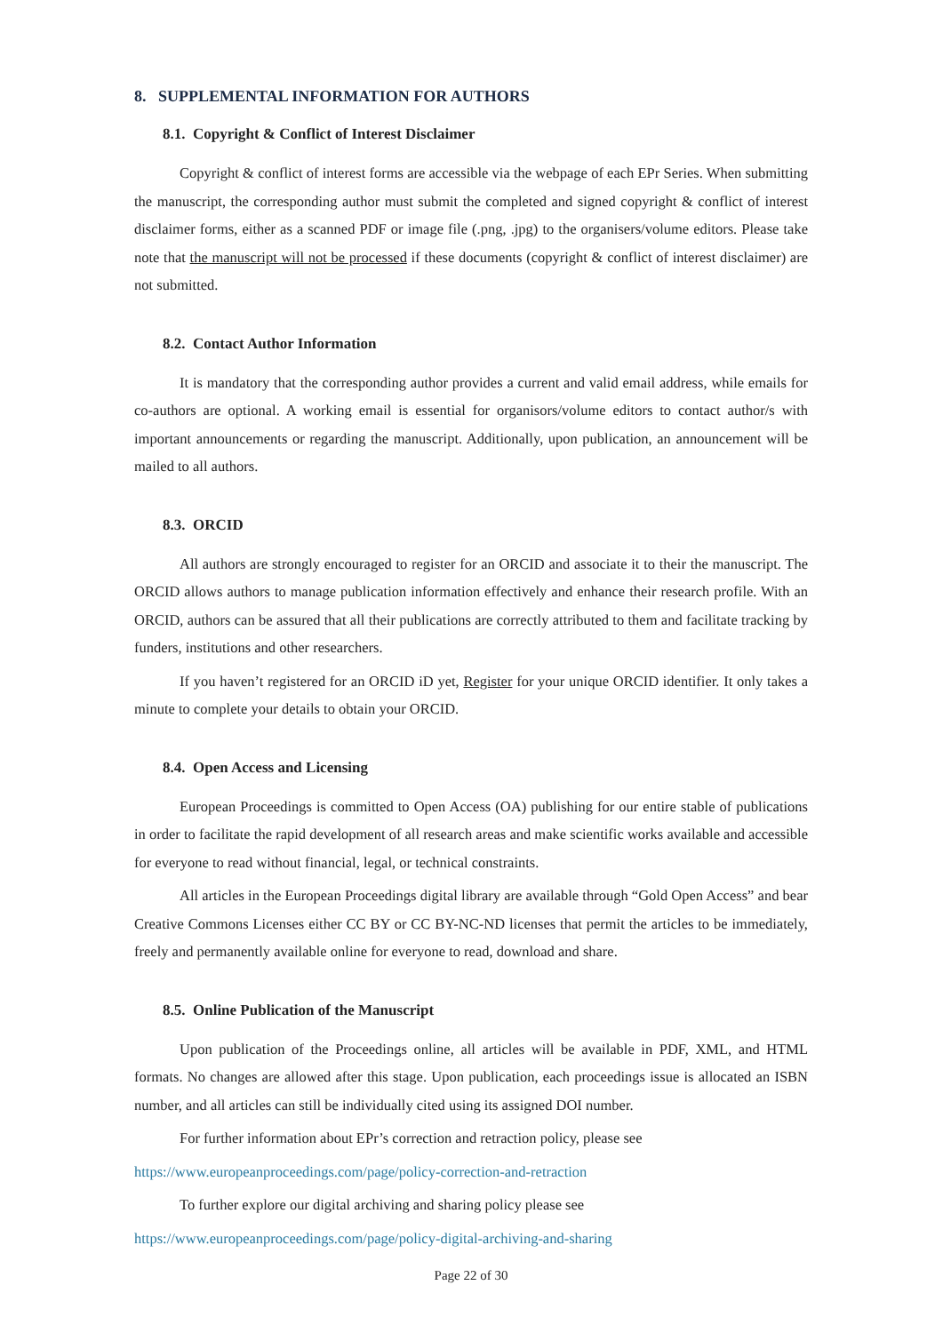8. SUPPLEMENTAL INFORMATION FOR AUTHORS
8.1. Copyright & Conflict of Interest Disclaimer
Copyright & conflict of interest forms are accessible via the webpage of each EPr Series. When submitting the manuscript, the corresponding author must submit the completed and signed copyright & conflict of interest disclaimer forms, either as a scanned PDF or image file (.png, .jpg) to the organisers/volume editors. Please take note that the manuscript will not be processed if these documents (copyright & conflict of interest disclaimer) are not submitted.
8.2. Contact Author Information
It is mandatory that the corresponding author provides a current and valid email address, while emails for co-authors are optional. A working email is essential for organisors/volume editors to contact author/s with important announcements or regarding the manuscript. Additionally, upon publication, an announcement will be mailed to all authors.
8.3. ORCID
All authors are strongly encouraged to register for an ORCID and associate it to their the manuscript. The ORCID allows authors to manage publication information effectively and enhance their research profile. With an ORCID, authors can be assured that all their publications are correctly attributed to them and facilitate tracking by funders, institutions and other researchers.
If you haven’t registered for an ORCID iD yet, Register for your unique ORCID identifier. It only takes a minute to complete your details to obtain your ORCID.
8.4. Open Access and Licensing
European Proceedings is committed to Open Access (OA) publishing for our entire stable of publications in order to facilitate the rapid development of all research areas and make scientific works available and accessible for everyone to read without financial, legal, or technical constraints.
All articles in the European Proceedings digital library are available through “Gold Open Access” and bear Creative Commons Licenses either CC BY or CC BY-NC-ND licenses that permit the articles to be immediately, freely and permanently available online for everyone to read, download and share.
8.5. Online Publication of the Manuscript
Upon publication of the Proceedings online, all articles will be available in PDF, XML, and HTML formats. No changes are allowed after this stage. Upon publication, each proceedings issue is allocated an ISBN number, and all articles can still be individually cited using its assigned DOI number.
For further information about EPr’s correction and retraction policy, please see
https://www.europeanproceedings.com/page/policy-correction-and-retraction
To further explore our digital archiving and sharing policy please see
https://www.europeanproceedings.com/page/policy-digital-archiving-and-sharing
Page 22 of 30